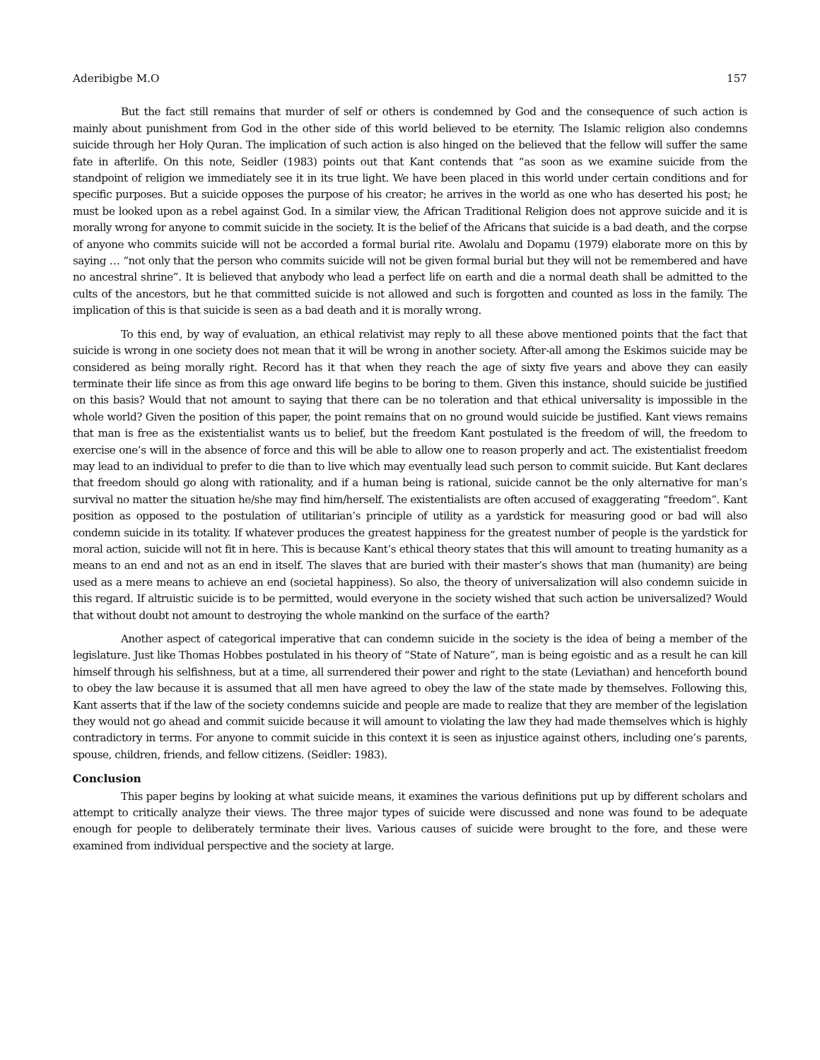Aderibigbe M.O 157
But the fact still remains that murder of self or others is condemned by God and the consequence of such action is mainly about punishment from God in the other side of this world believed to be eternity. The Islamic religion also condemns suicide through her Holy Quran. The implication of such action is also hinged on the believed that the fellow will suffer the same fate in afterlife. On this note, Seidler (1983) points out that Kant contends that “as soon as we examine suicide from the standpoint of religion we immediately see it in its true light. We have been placed in this world under certain conditions and for specific purposes. But a suicide opposes the purpose of his creator; he arrives in the world as one who has deserted his post; he must be looked upon as a rebel against God. In a similar view, the African Traditional Religion does not approve suicide and it is morally wrong for anyone to commit suicide in the society. It is the belief of the Africans that suicide is a bad death, and the corpse of anyone who commits suicide will not be accorded a formal burial rite. Awolalu and Dopamu (1979) elaborate more on this by saying … “not only that the person who commits suicide will not be given formal burial but they will not be remembered and have no ancestral shrine”. It is believed that anybody who lead a perfect life on earth and die a normal death shall be admitted to the cults of the ancestors, but he that committed suicide is not allowed and such is forgotten and counted as loss in the family. The implication of this is that suicide is seen as a bad death and it is morally wrong.
To this end, by way of evaluation, an ethical relativist may reply to all these above mentioned points that the fact that suicide is wrong in one society does not mean that it will be wrong in another society. After-all among the Eskimos suicide may be considered as being morally right. Record has it that when they reach the age of sixty five years and above they can easily terminate their life since as from this age onward life begins to be boring to them. Given this instance, should suicide be justified on this basis? Would that not amount to saying that there can be no toleration and that ethical universality is impossible in the whole world? Given the position of this paper, the point remains that on no ground would suicide be justified. Kant views remains that man is free as the existentialist wants us to belief, but the freedom Kant postulated is the freedom of will, the freedom to exercise one’s will in the absence of force and this will be able to allow one to reason properly and act. The existentialist freedom may lead to an individual to prefer to die than to live which may eventually lead such person to commit suicide. But Kant declares that freedom should go along with rationality, and if a human being is rational, suicide cannot be the only alternative for man’s survival no matter the situation he/she may find him/herself. The existentialists are often accused of exaggerating “freedom”. Kant position as opposed to the postulation of utilitarian’s principle of utility as a yardstick for measuring good or bad will also condemn suicide in its totality. If whatever produces the greatest happiness for the greatest number of people is the yardstick for moral action, suicide will not fit in here. This is because Kant’s ethical theory states that this will amount to treating humanity as a means to an end and not as an end in itself. The slaves that are buried with their master’s shows that man (humanity) are being used as a mere means to achieve an end (societal happiness). So also, the theory of universalization will also condemn suicide in this regard. If altruistic suicide is to be permitted, would everyone in the society wished that such action be universalized? Would that without doubt not amount to destroying the whole mankind on the surface of the earth?
Another aspect of categorical imperative that can condemn suicide in the society is the idea of being a member of the legislature. Just like Thomas Hobbes postulated in his theory of “State of Nature”, man is being egoistic and as a result he can kill himself through his selfishness, but at a time, all surrendered their power and right to the state (Leviathan) and henceforth bound to obey the law because it is assumed that all men have agreed to obey the law of the state made by themselves. Following this, Kant asserts that if the law of the society condemns suicide and people are made to realize that they are member of the legislation they would not go ahead and commit suicide because it will amount to violating the law they had made themselves which is highly contradictory in terms. For anyone to commit suicide in this context it is seen as injustice against others, including one’s parents, spouse, children, friends, and fellow citizens. (Seidler: 1983).
Conclusion
This paper begins by looking at what suicide means, it examines the various definitions put up by different scholars and attempt to critically analyze their views. The three major types of suicide were discussed and none was found to be adequate enough for people to deliberately terminate their lives. Various causes of suicide were brought to the fore, and these were examined from individual perspective and the society at large.